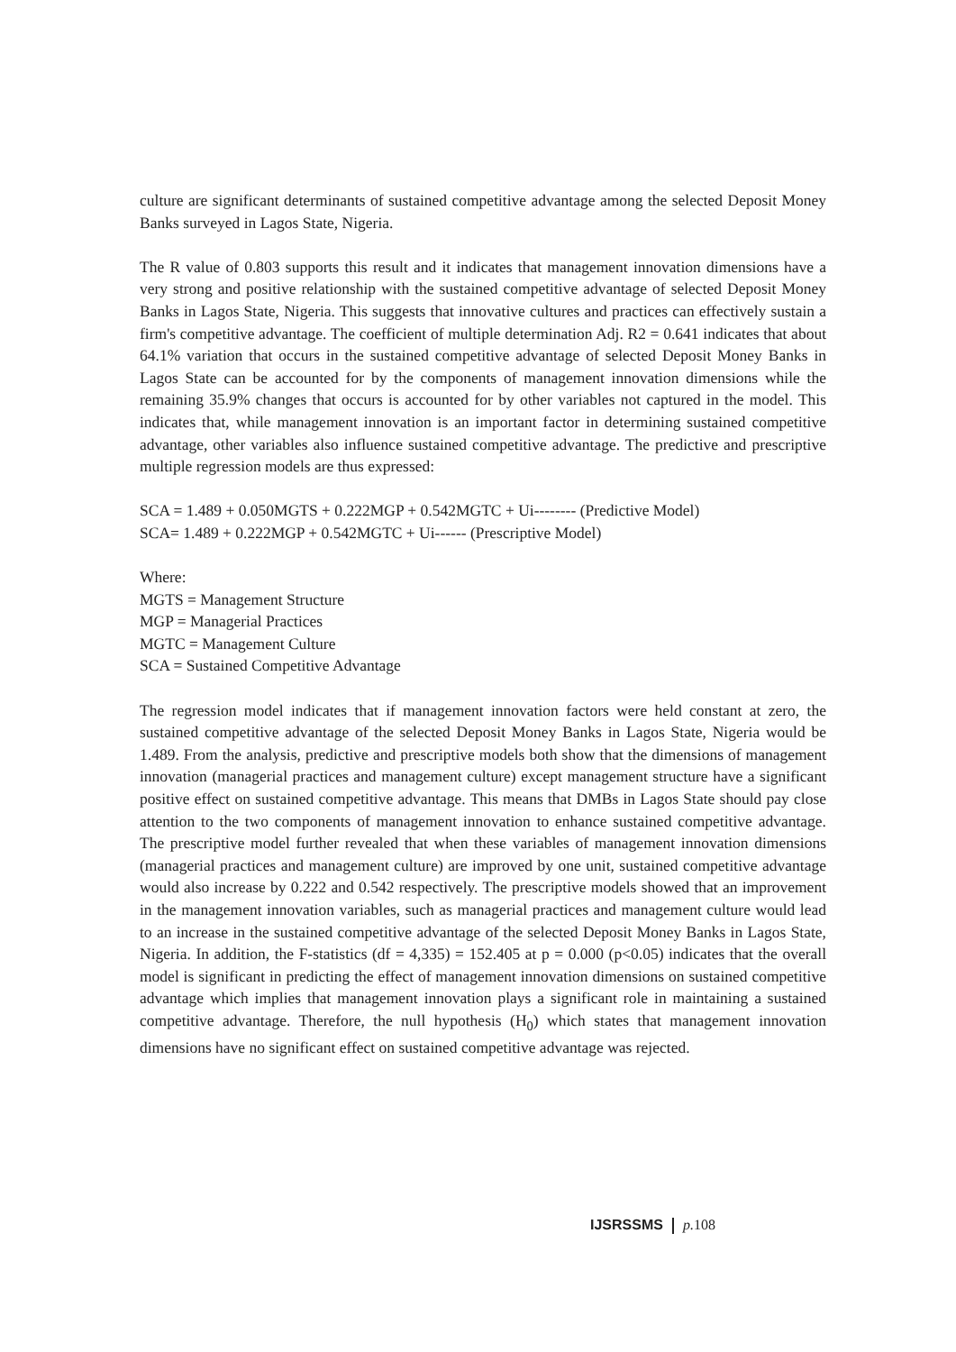culture are significant determinants of sustained competitive advantage among the selected Deposit Money Banks surveyed in Lagos State, Nigeria.
The R value of 0.803 supports this result and it indicates that management innovation dimensions have a very strong and positive relationship with the sustained competitive advantage of selected Deposit Money Banks in Lagos State, Nigeria. This suggests that innovative cultures and practices can effectively sustain a firm's competitive advantage. The coefficient of multiple determination Adj. R2 = 0.641 indicates that about 64.1% variation that occurs in the sustained competitive advantage of selected Deposit Money Banks in Lagos State can be accounted for by the components of management innovation dimensions while the remaining 35.9% changes that occurs is accounted for by other variables not captured in the model. This indicates that, while management innovation is an important factor in determining sustained competitive advantage, other variables also influence sustained competitive advantage. The predictive and prescriptive multiple regression models are thus expressed:
SCA = 1.489 + 0.050MGTS + 0.222MGP + 0.542MGTC + Ui-------- (Predictive Model)
SCA= 1.489 + 0.222MGP + 0.542MGTC + Ui------ (Prescriptive Model)
Where:
MGTS = Management Structure
MGP = Managerial Practices
MGTC = Management Culture
SCA = Sustained Competitive Advantage
The regression model indicates that if management innovation factors were held constant at zero, the sustained competitive advantage of the selected Deposit Money Banks in Lagos State, Nigeria would be 1.489. From the analysis, predictive and prescriptive models both show that the dimensions of management innovation (managerial practices and management culture) except management structure have a significant positive effect on sustained competitive advantage. This means that DMBs in Lagos State should pay close attention to the two components of management innovation to enhance sustained competitive advantage. The prescriptive model further revealed that when these variables of management innovation dimensions (managerial practices and management culture) are improved by one unit, sustained competitive advantage would also increase by 0.222 and 0.542 respectively. The prescriptive models showed that an improvement in the management innovation variables, such as managerial practices and management culture would lead to an increase in the sustained competitive advantage of the selected Deposit Money Banks in Lagos State, Nigeria. In addition, the F-statistics (df = 4,335) = 152.405 at p = 0.000 (p<0.05) indicates that the overall model is significant in predicting the effect of management innovation dimensions on sustained competitive advantage which implies that management innovation plays a significant role in maintaining a sustained competitive advantage. Therefore, the null hypothesis (H<sub>0</sub>) which states that management innovation dimensions have no significant effect on sustained competitive advantage was rejected.
IJSRSSMS p. 108